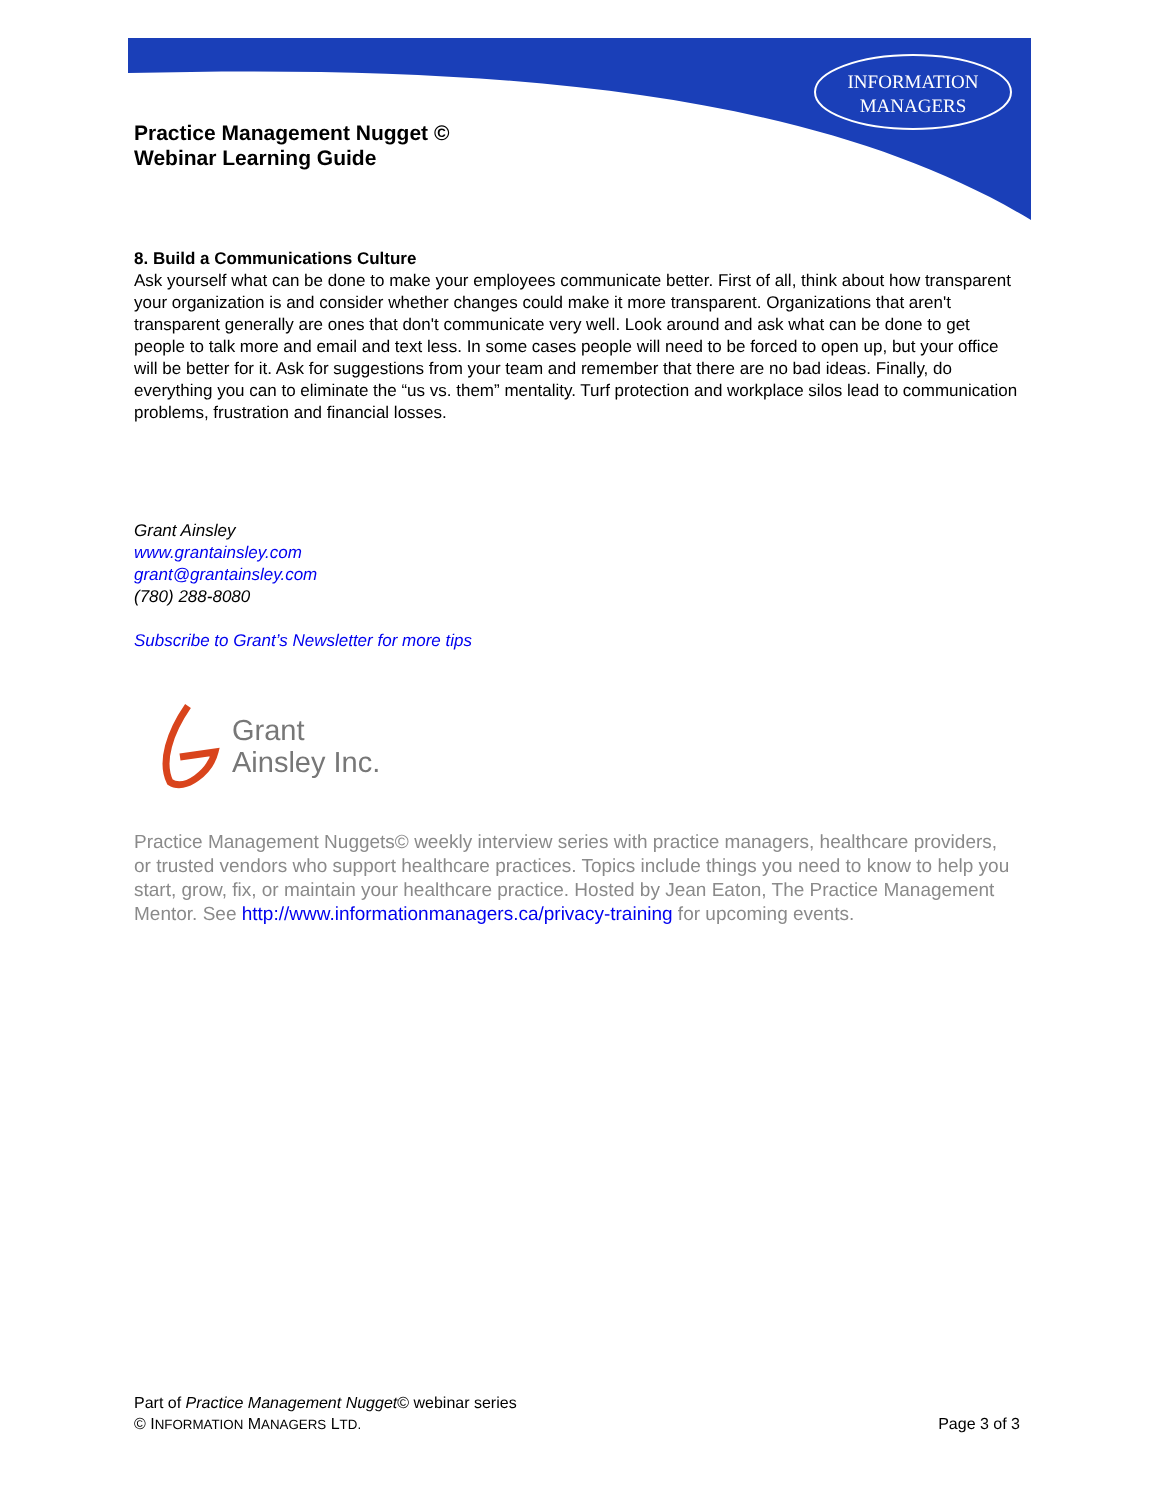INFORMATION
MANAGERS
Practice Management Nugget ©
Webinar Learning Guide
8. Build a Communications Culture
Ask yourself what can be done to make your employees communicate better. First of all, think about how transparent your organization is and consider whether changes could make it more transparent. Organizations that aren't transparent generally are ones that don't communicate very well. Look around and ask what can be done to get people to talk more and email and text less. In some cases people will need to be forced to open up, but your office will be better for it. Ask for suggestions from your team and remember that there are no bad ideas. Finally, do everything you can to eliminate the “us vs. them” mentality. Turf protection and workplace silos lead to communication problems, frustration and financial losses.
Grant Ainsley
www.grantainsley.com
grant@grantainsley.com
(780) 288-8080
Subscribe to Grant’s Newsletter for more tips
Grant
Ainsley Inc.
Practice Management Nuggets© weekly interview series with practice managers, healthcare providers, or trusted vendors who support healthcare practices. Topics include things you need to know to help you start, grow, fix, or maintain your healthcare practice. Hosted by Jean Eaton, The Practice Management Mentor. See http://www.informationmanagers.ca/privacy-training for upcoming events.
Part of Practice Management Nugget© webinar series
© INFORMATION MANAGERS LTD. Page 3 of 3